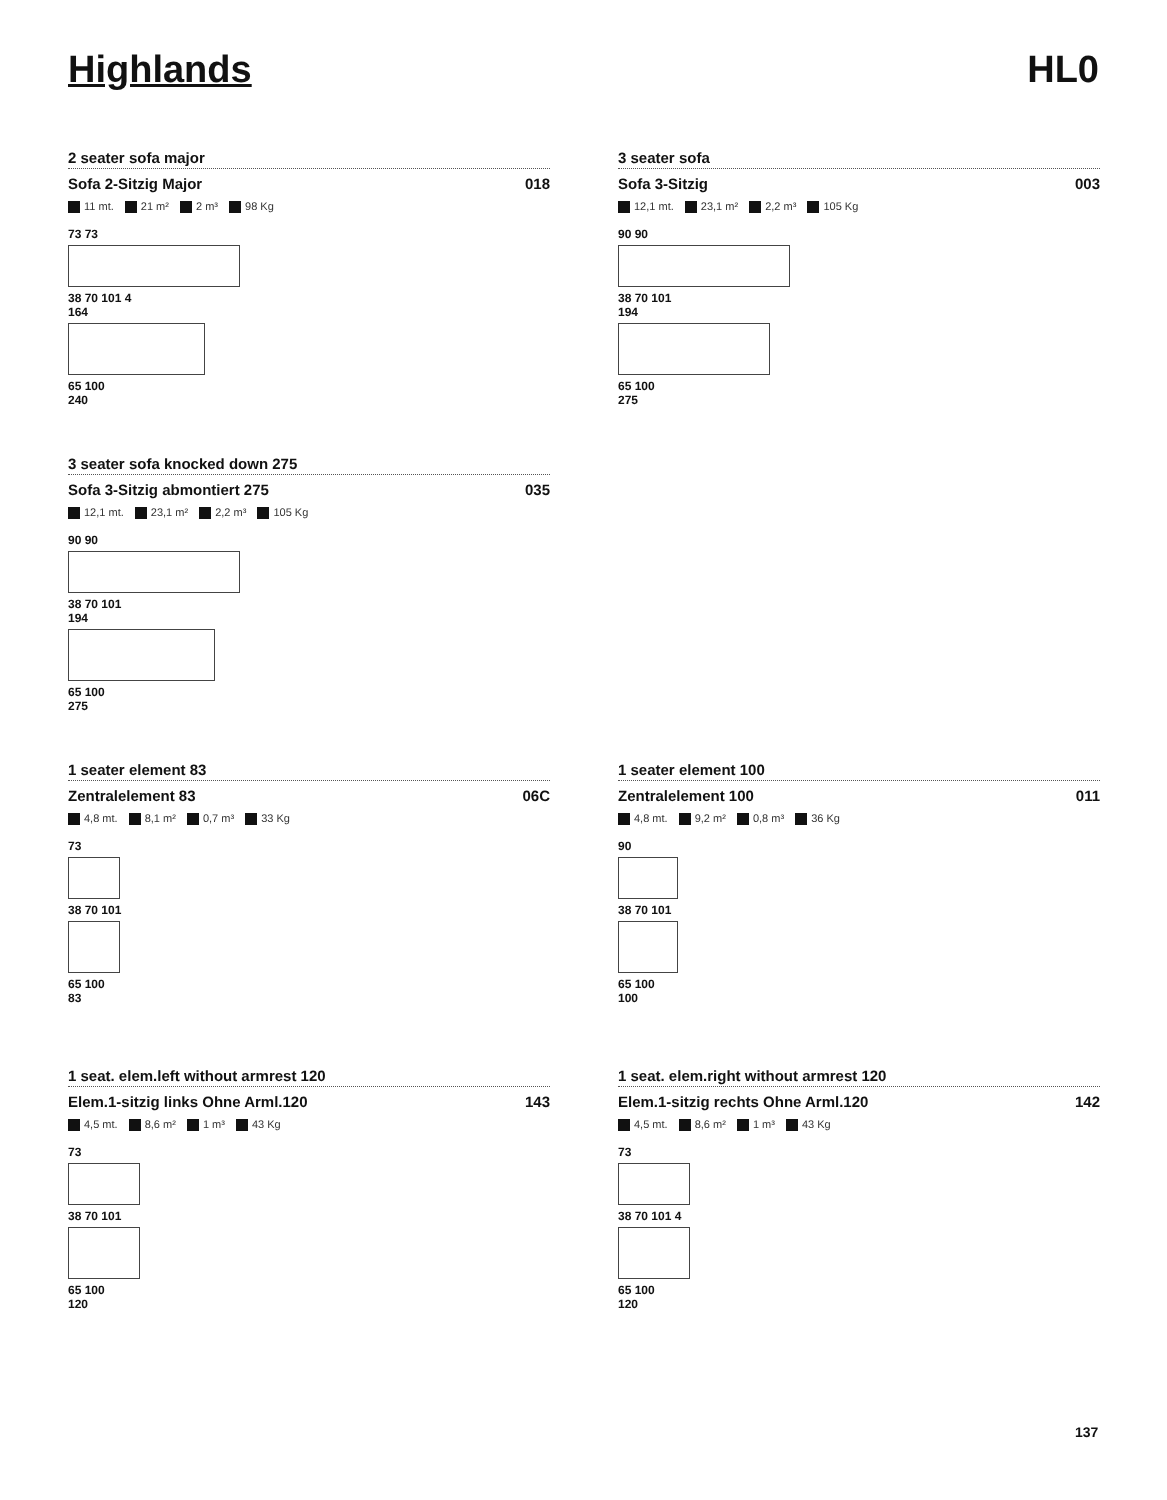Highlands HL0
2 seater sofa major
Sofa 2-Sitzig Major 018
11 mt. 21 m² 2 m³ 98 Kg
73 73
38 70 101 4
164
65 100
240
3 seater sofa
Sofa 3-Sitzig 003
12,1 mt. 23,1 m² 2,2 m³ 105 Kg
90 90
38 70 101
194
65 100
275
3 seater sofa knocked down 275
Sofa 3-Sitzig abmontiert 275 035
12,1 mt. 23,1 m² 2,2 m³ 105 Kg
90 90
38 70 101
194
65 100
275
1 seater element 83
Zentralelement 83 06C
4,8 mt. 8,1 m² 0,7 m³ 33 Kg
73
38 70 101
65 100
83
1 seater element 100
Zentralelement 100 011
4,8 mt. 9,2 m² 0,8 m³ 36 Kg
90
38 70 101
65 100
100
1 seat. elem.left without armrest 120
Elem.1-sitzig links Ohne Arml.120 143
4,5 mt. 8,6 m² 1 m³ 43 Kg
73
38 70 101
65 100
120
1 seat. elem.right without armrest 120
Elem.1-sitzig rechts Ohne Arml.120 142
4,5 mt. 8,6 m² 1 m³ 43 Kg
73
38 70 101 4
65 100
120
137